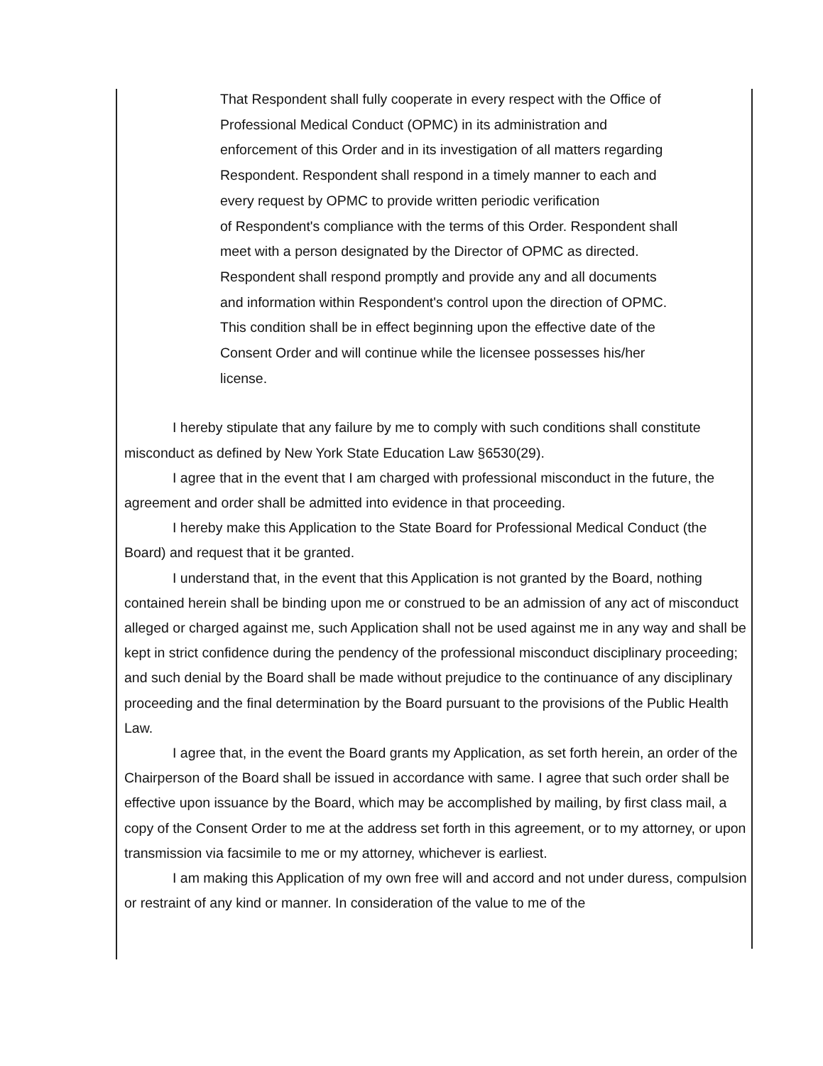That Respondent shall fully cooperate in every respect with the Office of
Professional Medical Conduct (OPMC) in its administration and
enforcement of this Order and in its investigation of all matters regarding
Respondent. Respondent shall respond in a timely manner to each and
every request by OPMC to provide written periodic verification
of Respondent's compliance with the terms of this Order. Respondent shall
meet with a person designated by the Director of OPMC as directed.
Respondent shall respond promptly and provide any and all documents
and information within Respondent's control upon the direction of OPMC.
This condition shall be in effect beginning upon the effective date of the
Consent Order and will continue while the licensee possesses his/her
license.
I hereby stipulate that any failure by me to comply with such conditions shall constitute misconduct as defined by New York State Education Law §6530(29).
I agree that in the event that I am charged with professional misconduct in the future, the agreement and order shall be admitted into evidence in that proceeding.
I hereby make this Application to the State Board for Professional Medical Conduct (the Board) and request that it be granted.
I understand that, in the event that this Application is not granted by the Board, nothing contained herein shall be binding upon me or construed to be an admission of any act of misconduct alleged or charged against me, such Application shall not be used against me in any way and shall be kept in strict confidence during the pendency of the professional misconduct disciplinary proceeding; and such denial by the Board shall be made without prejudice to the continuance of any disciplinary proceeding and the final determination by the Board pursuant to the provisions of the Public Health Law.
I agree that, in the event the Board grants my Application, as set forth herein, an order of the Chairperson of the Board shall be issued in accordance with same. I agree that such order shall be effective upon issuance by the Board, which may be accomplished by mailing, by first class mail, a copy of the Consent Order to me at the address set forth in this agreement, or to my attorney, or upon transmission via facsimile to me or my attorney, whichever is earliest.
I am making this Application of my own free will and accord and not under duress, compulsion or restraint of any kind or manner. In consideration of the value to me of the